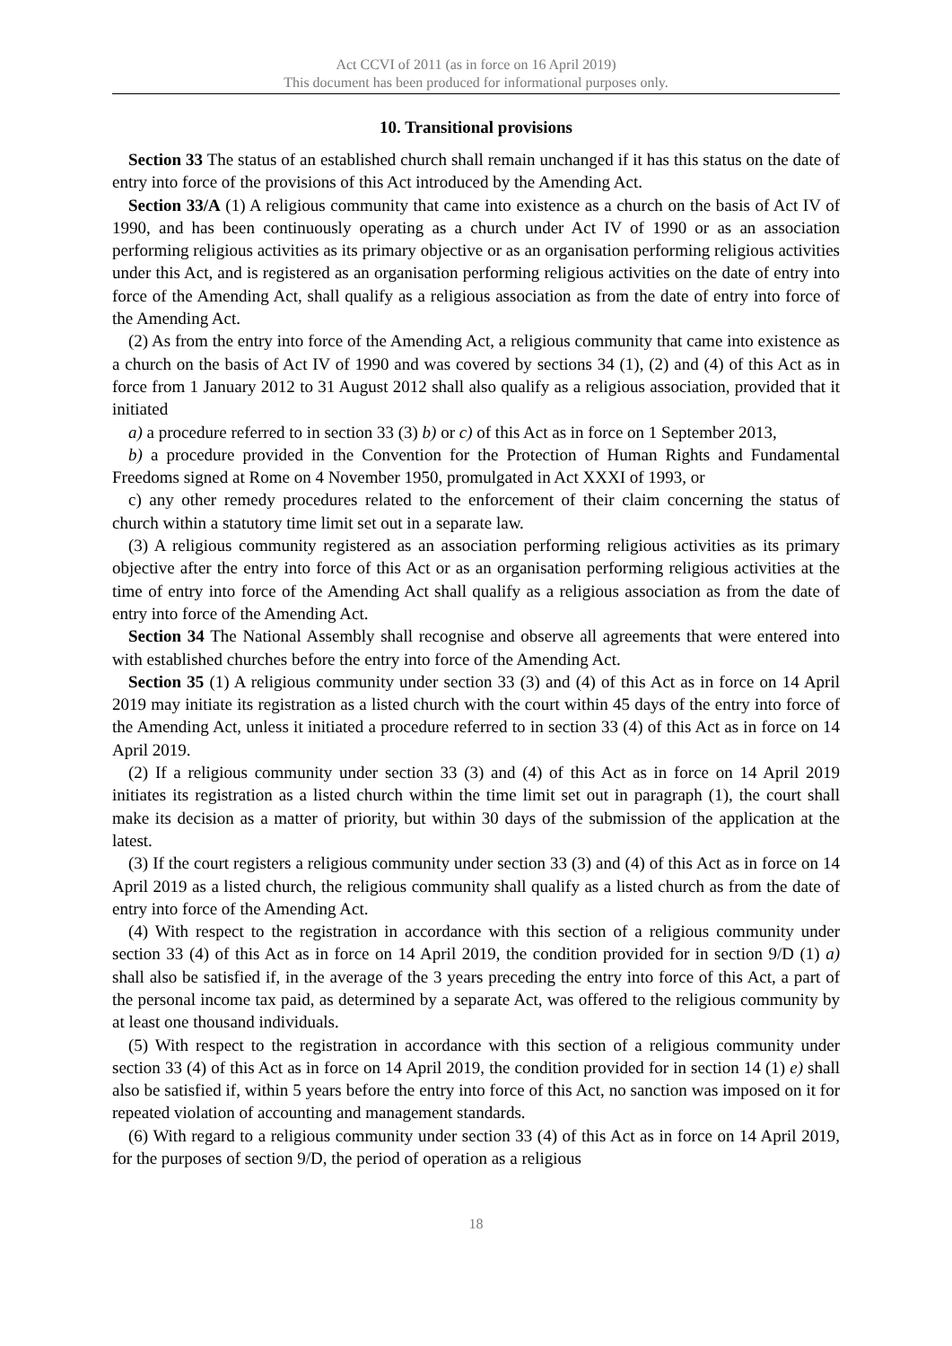Act CCVI of 2011 (as in force on 16 April 2019)
This document has been produced for informational purposes only.
10. Transitional provisions
Section 33 The status of an established church shall remain unchanged if it has this status on the date of entry into force of the provisions of this Act introduced by the Amending Act.
Section 33/A (1) A religious community that came into existence as a church on the basis of Act IV of 1990, and has been continuously operating as a church under Act IV of 1990 or as an association performing religious activities as its primary objective or as an organisation performing religious activities under this Act, and is registered as an organisation performing religious activities on the date of entry into force of the Amending Act, shall qualify as a religious association as from the date of entry into force of the Amending Act.
(2) As from the entry into force of the Amending Act, a religious community that came into existence as a church on the basis of Act IV of 1990 and was covered by sections 34 (1), (2) and (4) of this Act as in force from 1 January 2012 to 31 August 2012 shall also qualify as a religious association, provided that it initiated
a) a procedure referred to in section 33 (3) b) or c) of this Act as in force on 1 September 2013,
b) a procedure provided in the Convention for the Protection of Human Rights and Fundamental Freedoms signed at Rome on 4 November 1950, promulgated in Act XXXI of 1993, or
c) any other remedy procedures related to the enforcement of their claim concerning the status of church within a statutory time limit set out in a separate law.
(3) A religious community registered as an association performing religious activities as its primary objective after the entry into force of this Act or as an organisation performing religious activities at the time of entry into force of the Amending Act shall qualify as a religious association as from the date of entry into force of the Amending Act.
Section 34 The National Assembly shall recognise and observe all agreements that were entered into with established churches before the entry into force of the Amending Act.
Section 35 (1) A religious community under section 33 (3) and (4) of this Act as in force on 14 April 2019 may initiate its registration as a listed church with the court within 45 days of the entry into force of the Amending Act, unless it initiated a procedure referred to in section 33 (4) of this Act as in force on 14 April 2019.
(2) If a religious community under section 33 (3) and (4) of this Act as in force on 14 April 2019 initiates its registration as a listed church within the time limit set out in paragraph (1), the court shall make its decision as a matter of priority, but within 30 days of the submission of the application at the latest.
(3) If the court registers a religious community under section 33 (3) and (4) of this Act as in force on 14 April 2019 as a listed church, the religious community shall qualify as a listed church as from the date of entry into force of the Amending Act.
(4) With respect to the registration in accordance with this section of a religious community under section 33 (4) of this Act as in force on 14 April 2019, the condition provided for in section 9/D (1) a) shall also be satisfied if, in the average of the 3 years preceding the entry into force of this Act, a part of the personal income tax paid, as determined by a separate Act, was offered to the religious community by at least one thousand individuals.
(5) With respect to the registration in accordance with this section of a religious community under section 33 (4) of this Act as in force on 14 April 2019, the condition provided for in section 14 (1) e) shall also be satisfied if, within 5 years before the entry into force of this Act, no sanction was imposed on it for repeated violation of accounting and management standards.
(6) With regard to a religious community under section 33 (4) of this Act as in force on 14 April 2019, for the purposes of section 9/D, the period of operation as a religious
18